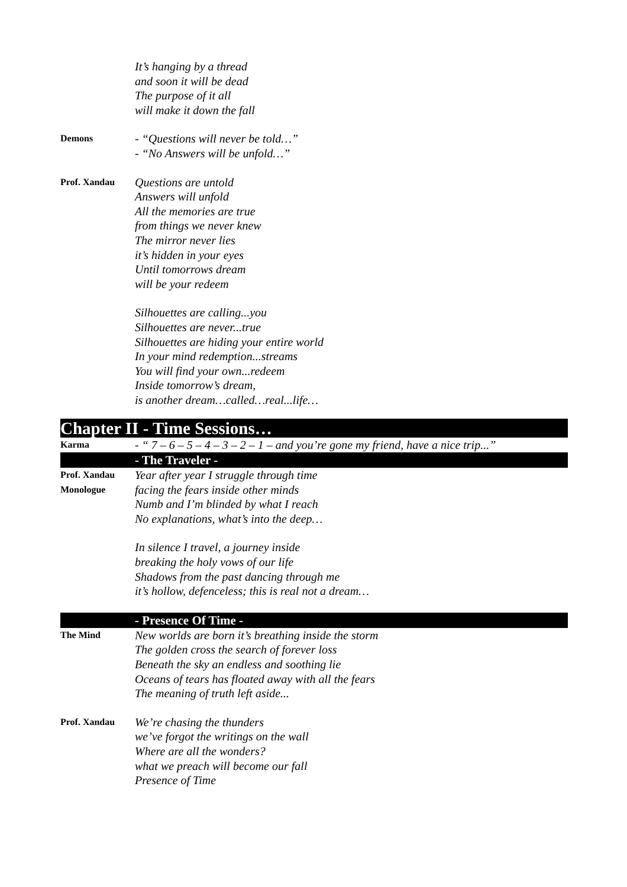It’s hanging by a thread
and soon it will be dead
The purpose of it all
will make it down the fall
Demons
- “Questions will never be told…”
- “No Answers will be unfold…”
Prof. Xandau
Questions are untold
Answers will unfold
All the memories are true
from things we never knew
The mirror never lies
it’s hidden in your eyes
Until tomorrows dream
will be your redeem
Silhouettes are calling...you
Silhouettes are never...true
Silhouettes are hiding your entire world
In your mind redemption...streams
You will find your own...redeem
Inside tomorrow’s dream,
is another dream…called…real...life…
Chapter II - Time Sessions…
Karma
- “ 7 – 6 – 5 – 4 – 3 – 2 – 1 – and you’re gone my friend, have a nice trip...”
- The Traveler -
Prof. Xandau
Monologue
Year after year I struggle through time
facing the fears inside other minds
Numb and I’m blinded by what I reach
No explanations, what’s into the deep…
In silence I travel, a journey inside
breaking the holy vows of our life
Shadows from the past dancing through me
it’s hollow, defenceless; this is real not a dream…
- Presence Of Time -
The Mind
New worlds are born it’s breathing inside the storm
The golden cross the search of forever loss
Beneath the sky an endless and soothing lie
Oceans of tears has floated away with all the fears
The meaning of truth left aside...
Prof. Xandau
We’re chasing the thunders
we’ve forgot the writings on the wall
Where are all the wonders?
what we preach will become our fall
Presence of Time